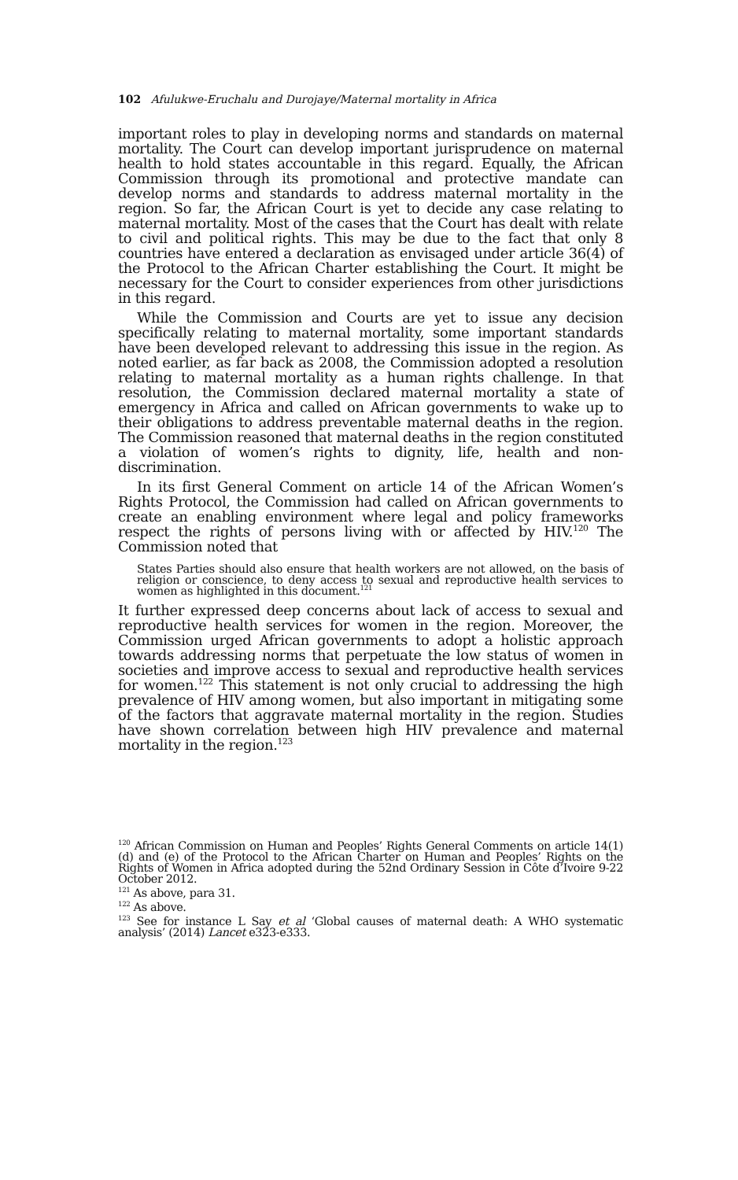102 Afulukwe-Eruchalu and Durojaye/Maternal mortality in Africa
important roles to play in developing norms and standards on maternal mortality. The Court can develop important jurisprudence on maternal health to hold states accountable in this regard. Equally, the African Commission through its promotional and protective mandate can develop norms and standards to address maternal mortality in the region. So far, the African Court is yet to decide any case relating to maternal mortality. Most of the cases that the Court has dealt with relate to civil and political rights. This may be due to the fact that only 8 countries have entered a declaration as envisaged under article 36(4) of the Protocol to the African Charter establishing the Court. It might be necessary for the Court to consider experiences from other jurisdictions in this regard.
While the Commission and Courts are yet to issue any decision specifically relating to maternal mortality, some important standards have been developed relevant to addressing this issue in the region. As noted earlier, as far back as 2008, the Commission adopted a resolution relating to maternal mortality as a human rights challenge. In that resolution, the Commission declared maternal mortality a state of emergency in Africa and called on African governments to wake up to their obligations to address preventable maternal deaths in the region. The Commission reasoned that maternal deaths in the region constituted a violation of women’s rights to dignity, life, health and non-discrimination.
In its first General Comment on article 14 of the African Women’s Rights Protocol, the Commission had called on African governments to create an enabling environment where legal and policy frameworks respect the rights of persons living with or affected by HIV.<sup>120</sup> The Commission noted that
States Parties should also ensure that health workers are not allowed, on the basis of religion or conscience, to deny access to sexual and reproductive health services to women as highlighted in this document.<sup>121</sup>
It further expressed deep concerns about lack of access to sexual and reproductive health services for women in the region. Moreover, the Commission urged African governments to adopt a holistic approach towards addressing norms that perpetuate the low status of women in societies and improve access to sexual and reproductive health services for women.<sup>122</sup> This statement is not only crucial to addressing the high prevalence of HIV among women, but also important in mitigating some of the factors that aggravate maternal mortality in the region. Studies have shown correlation between high HIV prevalence and maternal mortality in the region.<sup>123</sup>
<sup>120</sup> African Commission on Human and Peoples’ Rights General Comments on article 14(1)(d) and (e) of the Protocol to the African Charter on Human and Peoples’ Rights on the Rights of Women in Africa adopted during the 52nd Ordinary Session in Côte d’Ivoire 9-22 October 2012.
<sup>121</sup> As above, para 31.
<sup>122</sup> As above.
<sup>123</sup> See for instance L Say et al ‘Global causes of maternal death: A WHO systematic analysis’ (2014) Lancet e323-e333.